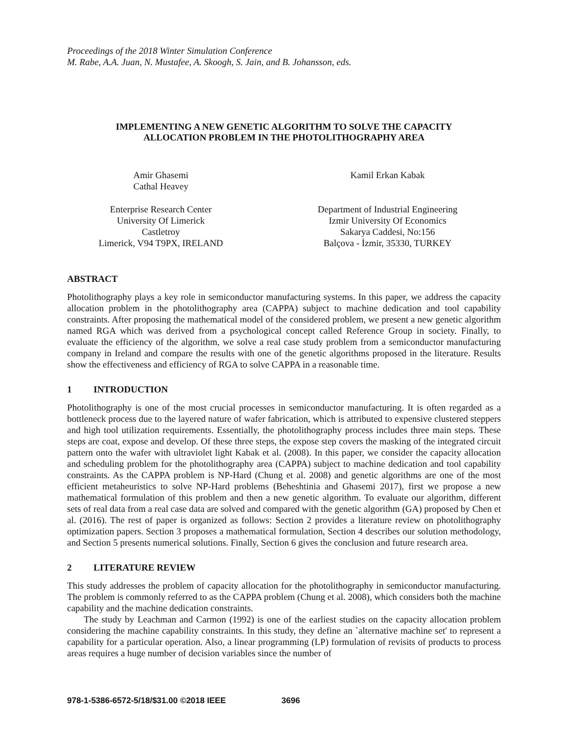Proceedings of the 2018 Winter Simulation Conference
M. Rabe, A.A. Juan, N. Mustafee, A. Skoogh, S. Jain, and B. Johansson, eds.
IMPLEMENTING A NEW GENETIC ALGORITHM TO SOLVE THE CAPACITY
ALLOCATION PROBLEM IN THE PHOTOLITHOGRAPHY AREA
Amir Ghasemi
Cathal Heavey
Kamil Erkan Kabak
Enterprise Research Center
University Of Limerick
Castletroy
Limerick, V94 T9PX, IRELAND
Department of Industrial Engineering
Izmir University Of Economics
Sakarya Caddesi, No:156
Balçova - İzmir, 35330, TURKEY
ABSTRACT
Photolithography plays a key role in semiconductor manufacturing systems. In this paper, we address the capacity allocation problem in the photolithography area (CAPPA) subject to machine dedication and tool capability constraints. After proposing the mathematical model of the considered problem, we present a new genetic algorithm named RGA which was derived from a psychological concept called Reference Group in society. Finally, to evaluate the efficiency of the algorithm, we solve a real case study problem from a semiconductor manufacturing company in Ireland and compare the results with one of the genetic algorithms proposed in the literature. Results show the effectiveness and efficiency of RGA to solve CAPPA in a reasonable time.
1 INTRODUCTION
Photolithography is one of the most crucial processes in semiconductor manufacturing. It is often regarded as a bottleneck process due to the layered nature of wafer fabrication, which is attributed to expensive clustered steppers and high tool utilization requirements. Essentially, the photolithography process includes three main steps. These steps are coat, expose and develop. Of these three steps, the expose step covers the masking of the integrated circuit pattern onto the wafer with ultraviolet light Kabak et al. (2008). In this paper, we consider the capacity allocation and scheduling problem for the photolithography area (CAPPA) subject to machine dedication and tool capability constraints. As the CAPPA problem is NP-Hard (Chung et al. 2008) and genetic algorithms are one of the most efficient metaheuristics to solve NP-Hard problems (Beheshtinia and Ghasemi 2017), first we propose a new mathematical formulation of this problem and then a new genetic algorithm. To evaluate our algorithm, different sets of real data from a real case data are solved and compared with the genetic algorithm (GA) proposed by Chen et al. (2016). The rest of paper is organized as follows: Section 2 provides a literature review on photolithography optimization papers. Section 3 proposes a mathematical formulation, Section 4 describes our solution methodology, and Section 5 presents numerical solutions. Finally, Section 6 gives the conclusion and future research area.
2 LITERATURE REVIEW
This study addresses the problem of capacity allocation for the photolithography in semiconductor manufacturing. The problem is commonly referred to as the CAPPA problem (Chung et al. 2008), which considers both the machine capability and the machine dedication constraints.
The study by Leachman and Carmon (1992) is one of the earliest studies on the capacity allocation problem considering the machine capability constraints. In this study, they define an `alternative machine set' to represent a capability for a particular operation. Also, a linear programming (LP) formulation of revisits of products to process areas requires a huge number of decision variables since the number of
978-1-5386-6572-5/18/$31.00 ©2018 IEEE 3696